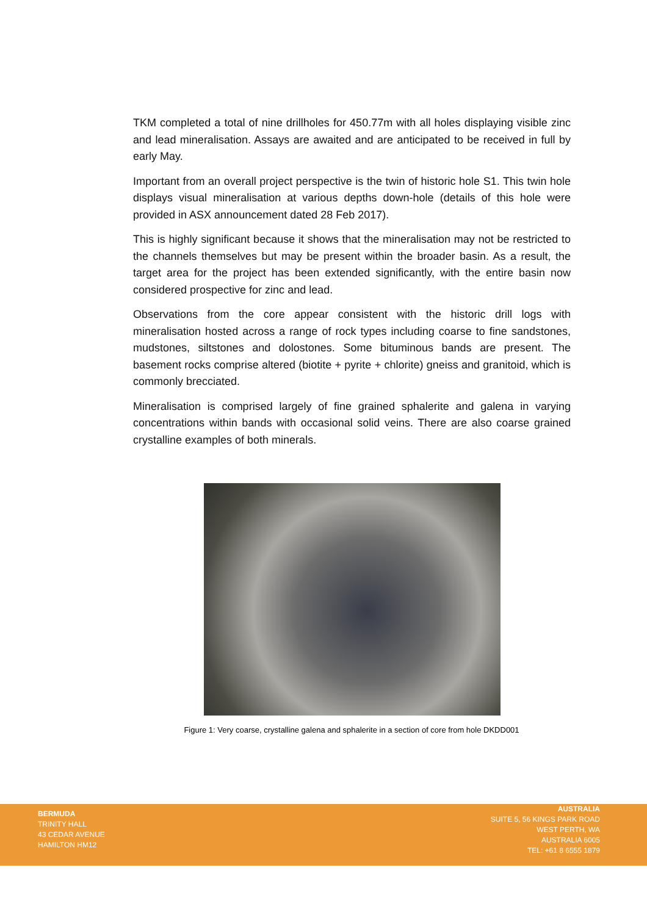TKM completed a total of nine drillholes for 450.77m with all holes displaying visible zinc and lead mineralisation. Assays are awaited and are anticipated to be received in full by early May.
Important from an overall project perspective is the twin of historic hole S1. This twin hole displays visual mineralisation at various depths down-hole (details of this hole were provided in ASX announcement dated 28 Feb 2017).
This is highly significant because it shows that the mineralisation may not be restricted to the channels themselves but may be present within the broader basin. As a result, the target area for the project has been extended significantly, with the entire basin now considered prospective for zinc and lead.
Observations from the core appear consistent with the historic drill logs with mineralisation hosted across a range of rock types including coarse to fine sandstones, mudstones, siltstones and dolostones. Some bituminous bands are present. The basement rocks comprise altered (biotite + pyrite + chlorite) gneiss and granitoid, which is commonly brecciated.
Mineralisation is comprised largely of fine grained sphalerite and galena in varying concentrations within bands with occasional solid veins. There are also coarse grained crystalline examples of both minerals.
Figure 1: Very coarse, crystalline galena and sphalerite in a section of core from hole DKDD001
BERMUDA
TRINITY HALL
43 CEDAR AVENUE
HAMILTON HM12
AUSTRALIA
SUITE 5, 56 KINGS PARK ROAD
WEST PERTH, WA
AUSTRALIA 6005
TEL: +61 8 6555 1879